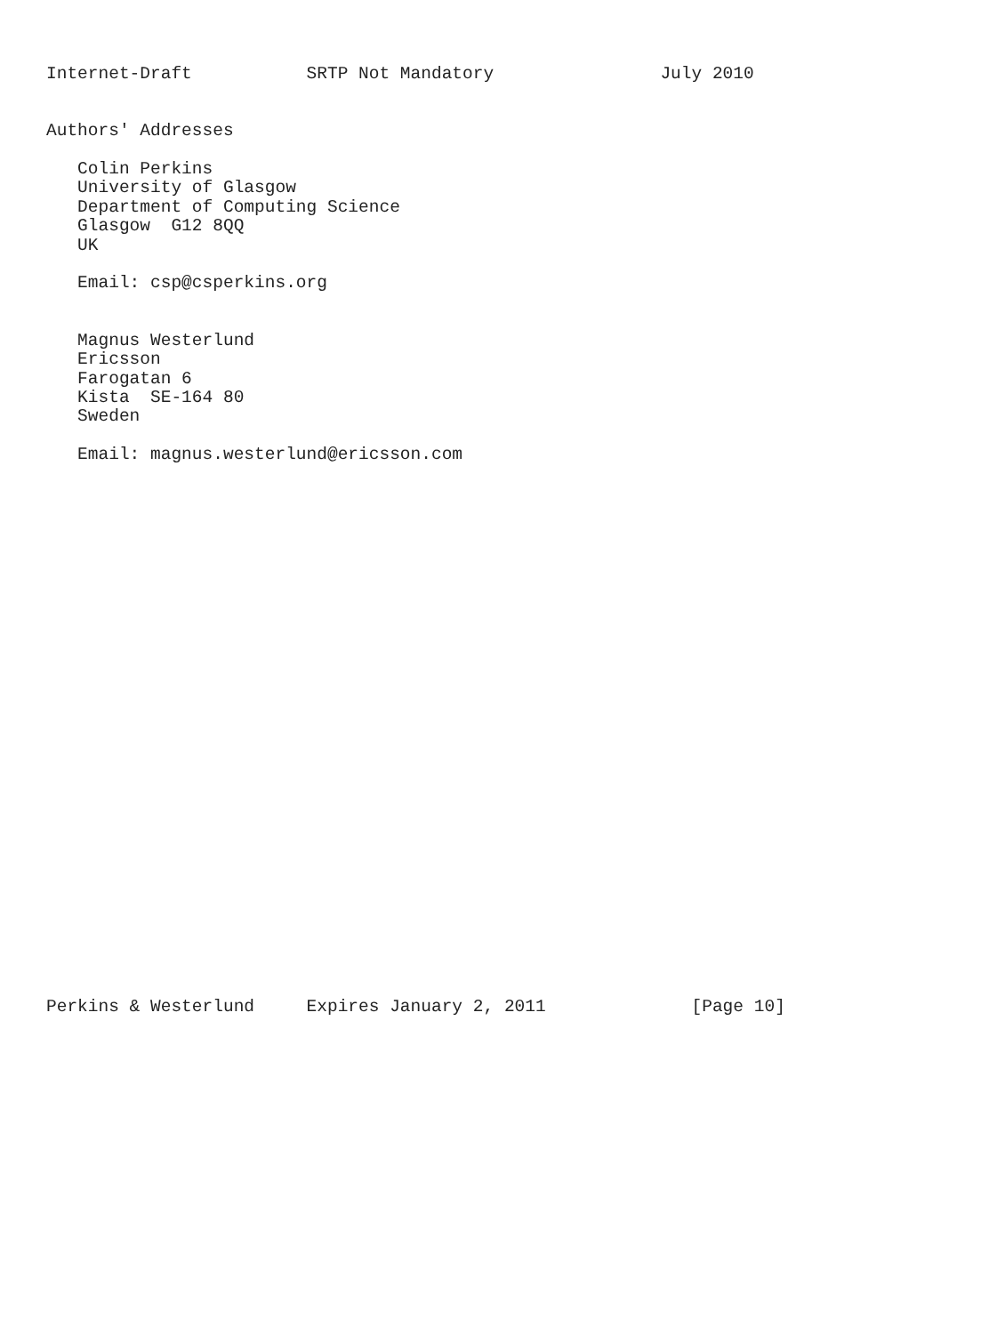Internet-Draft           SRTP Not Mandatory                July 2010


Authors' Addresses

   Colin Perkins
   University of Glasgow
   Department of Computing Science
   Glasgow  G12 8QQ
   UK

   Email: csp@csperkins.org


   Magnus Westerlund
   Ericsson
   Farogatan 6
   Kista  SE-164 80
   Sweden

   Email: magnus.westerlund@ericsson.com




























Perkins & Westerlund     Expires January 2, 2011              [Page 10]